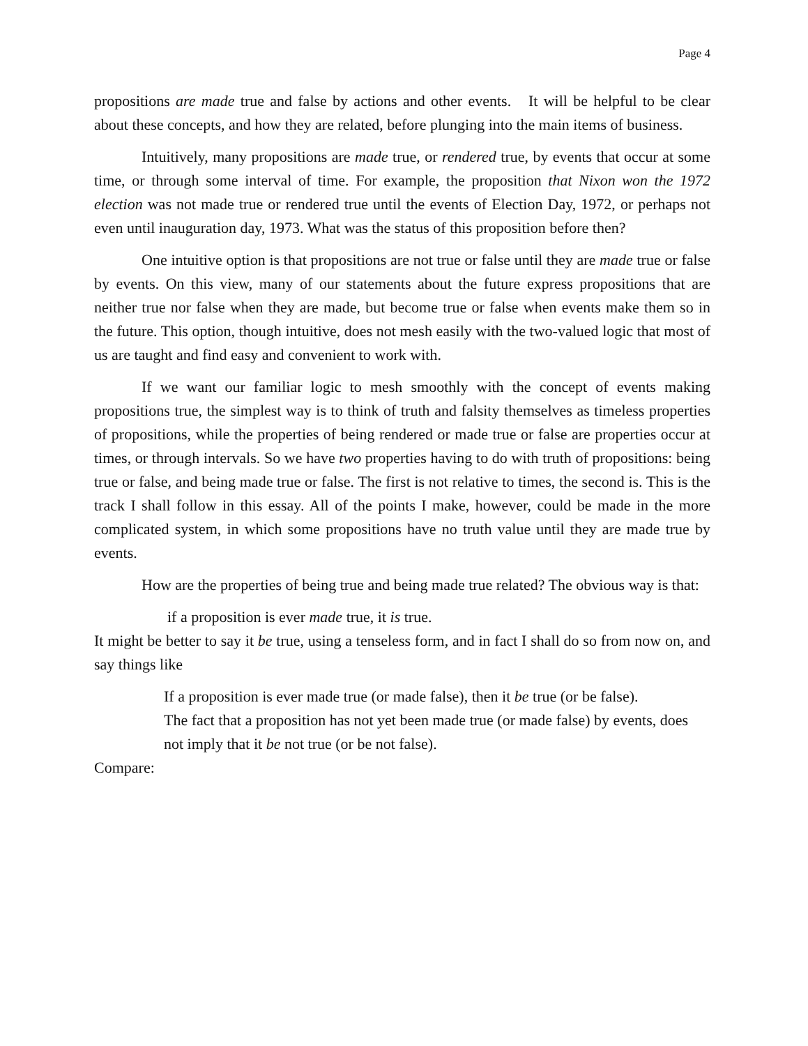Page 4
propositions are made true and false by actions and other events. It will be helpful to be clear about these concepts, and how they are related, before plunging into the main items of business.
Intuitively, many propositions are made true, or rendered true, by events that occur at some time, or through some interval of time. For example, the proposition that Nixon won the 1972 election was not made true or rendered true until the events of Election Day, 1972, or perhaps not even until inauguration day, 1973. What was the status of this proposition before then?
One intuitive option is that propositions are not true or false until they are made true or false by events. On this view, many of our statements about the future express propositions that are neither true nor false when they are made, but become true or false when events make them so in the future. This option, though intuitive, does not mesh easily with the two-valued logic that most of us are taught and find easy and convenient to work with.
If we want our familiar logic to mesh smoothly with the concept of events making propositions true, the simplest way is to think of truth and falsity themselves as timeless properties of propositions, while the properties of being rendered or made true or false are properties occur at times, or through intervals. So we have two properties having to do with truth of propositions: being true or false, and being made true or false. The first is not relative to times, the second is. This is the track I shall follow in this essay. All of the points I make, however, could be made in the more complicated system, in which some propositions have no truth value until they are made true by events.
How are the properties of being true and being made true related? The obvious way is that:
if a proposition is ever made true, it is true.
It might be better to say it be true, using a tenseless form, and in fact I shall do so from now on, and say things like
If a proposition is ever made true (or made false), then it be true (or be false).
The fact that a proposition has not yet been made true (or made false) by events, does not imply that it be not true (or be not false).
Compare: